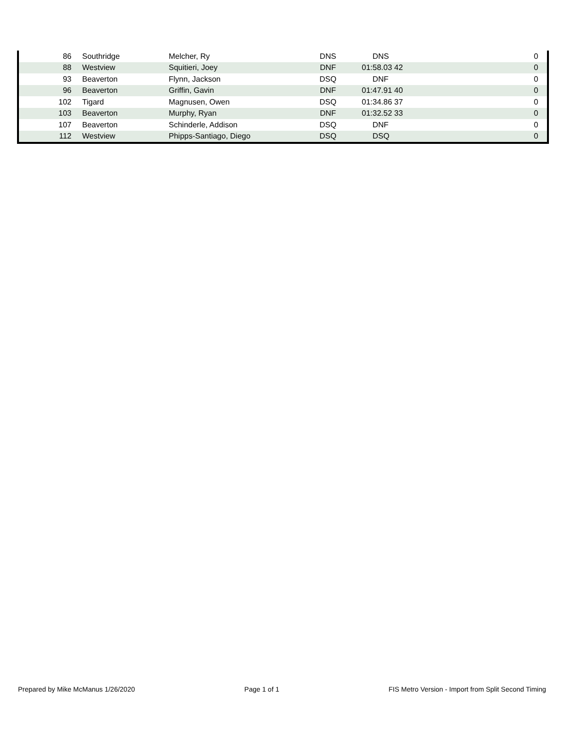| 86 | Southridge | Melcher, Ry | DNS | DNS | 0 |
| 88 | Westview | Squitieri, Joey | DNF | 01:58.03 42 | 0 |
| 93 | Beaverton | Flynn, Jackson | DSQ | DNF | 0 |
| 96 | Beaverton | Griffin, Gavin | DNF | 01:47.91 40 | 0 |
| 102 | Tigard | Magnusen, Owen | DSQ | 01:34.86 37 | 0 |
| 103 | Beaverton | Murphy, Ryan | DNF | 01:32.52 33 | 0 |
| 107 | Beaverton | Schinderle, Addison | DSQ | DNF | 0 |
| 112 | Westview | Phipps-Santiago, Diego | DSQ | DSQ | 0 |
Prepared by Mike McManus 1/26/2020 Page 1 of 1 FIS Metro Version - Import from Split Second Timing